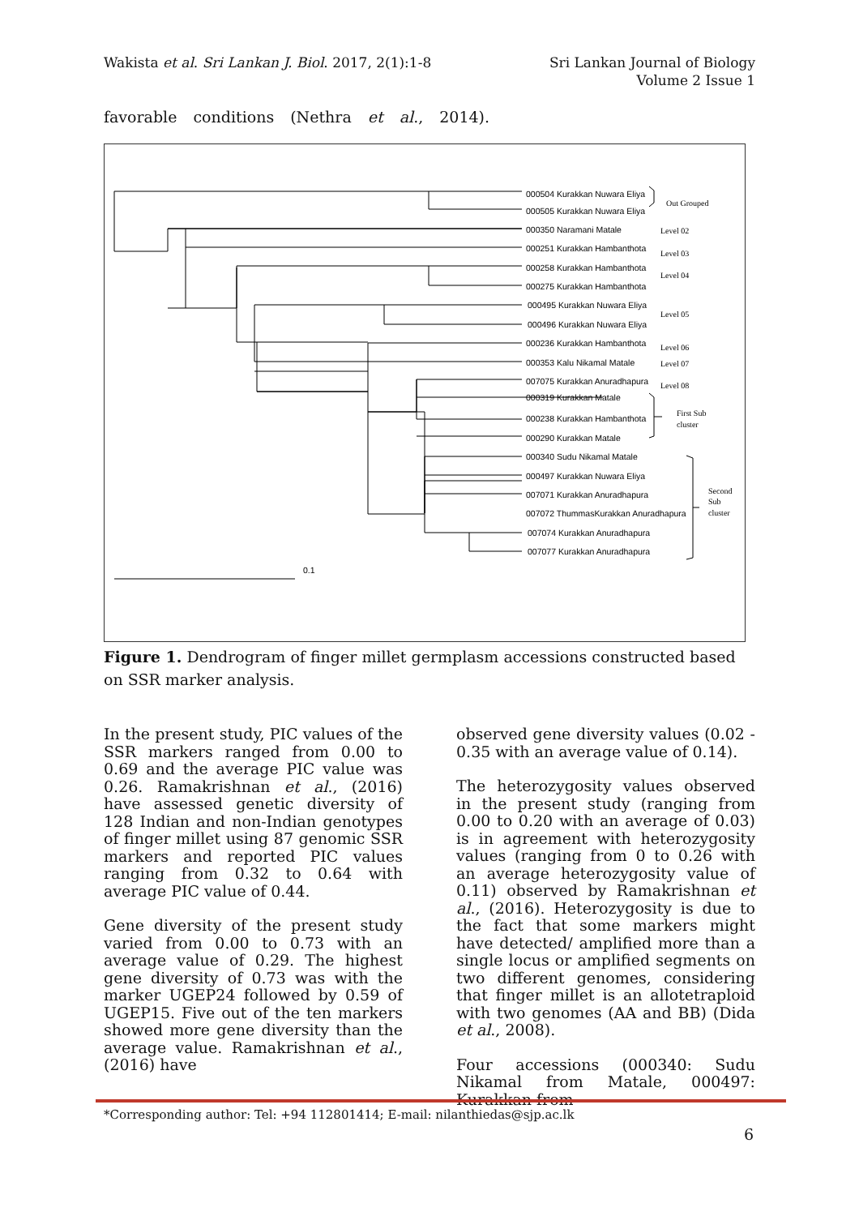Wakista et al. Sri Lankan J. Biol. 2017, 2(1):1-8
Sri Lankan Journal of Biology
Volume 2 Issue 1
favorable conditions (Nethra et al., 2014).
000504 Kurakkan Nuwara Eliya
Out Grouped
000505 Kurakkan Nuwara Eliya
000350 Naramani Matale
Level 02
000251 Kurakkan Hambanthota
Level 03
000258 Kurakkan Hambanthota
Level 04
000275 Kurakkan Hambanthota
000495 Kurakkan Nuwara Eliya
Level 05
000496 Kurakkan Nuwara Eliya
000236 Kurakkan Hambanthota
Level 06
000353 Kalu Nikamal Matale
Level 07
007075 Kurakkan Anuradhapura
Level 08
000319 Kurakkan Matale
000238 Kurakkan Hambanthota
First Sub
cluster
000290 Kurakkan Matale
000340 Sudu Nikamal Matale
000497 Kurakkan Nuwara Eliya
007071 Kurakkan Anuradhapura
Second
Sub
007072 ThummasKurakkan Anuradhapura
cluster
007074 Kurakkan Anuradhapura
007077 Kurakkan Anuradhapura
0.1
Figure 1. Dendrogram of finger millet germplasm accessions constructed based on SSR marker analysis.
In the present study, PIC values of the SSR markers ranged from 0.00 to 0.69 and the average PIC value was 0.26. Ramakrishnan et al., (2016) have assessed genetic diversity of 128 Indian and non-Indian genotypes of finger millet using 87 genomic SSR markers and reported PIC values ranging from 0.32 to 0.64 with average PIC value of 0.44.
Gene diversity of the present study varied from 0.00 to 0.73 with an average value of 0.29. The highest gene diversity of 0.73 was with the marker UGEP24 followed by 0.59 of UGEP15. Five out of the ten markers showed more gene diversity than the average value. Ramakrishnan et al., (2016) have
observed gene diversity values (0.02 - 0.35 with an average value of 0.14).
The heterozygosity values observed in the present study (ranging from 0.00 to 0.20 with an average of 0.03) is in agreement with heterozygosity values (ranging from 0 to 0.26 with an average heterozygosity value of 0.11) observed by Ramakrishnan et al., (2016). Heterozygosity is due to the fact that some markers might have detected/ amplified more than a single locus or amplified segments on two different genomes, considering that finger millet is an allotetraploid with two genomes (AA and BB) (Dida et al., 2008).
Four accessions (000340: Sudu Nikamal from Matale, 000497: Kurakkan from
*Corresponding author: Tel: +94 112801414; E-mail: nilanthiedas@sjp.ac.lk
6